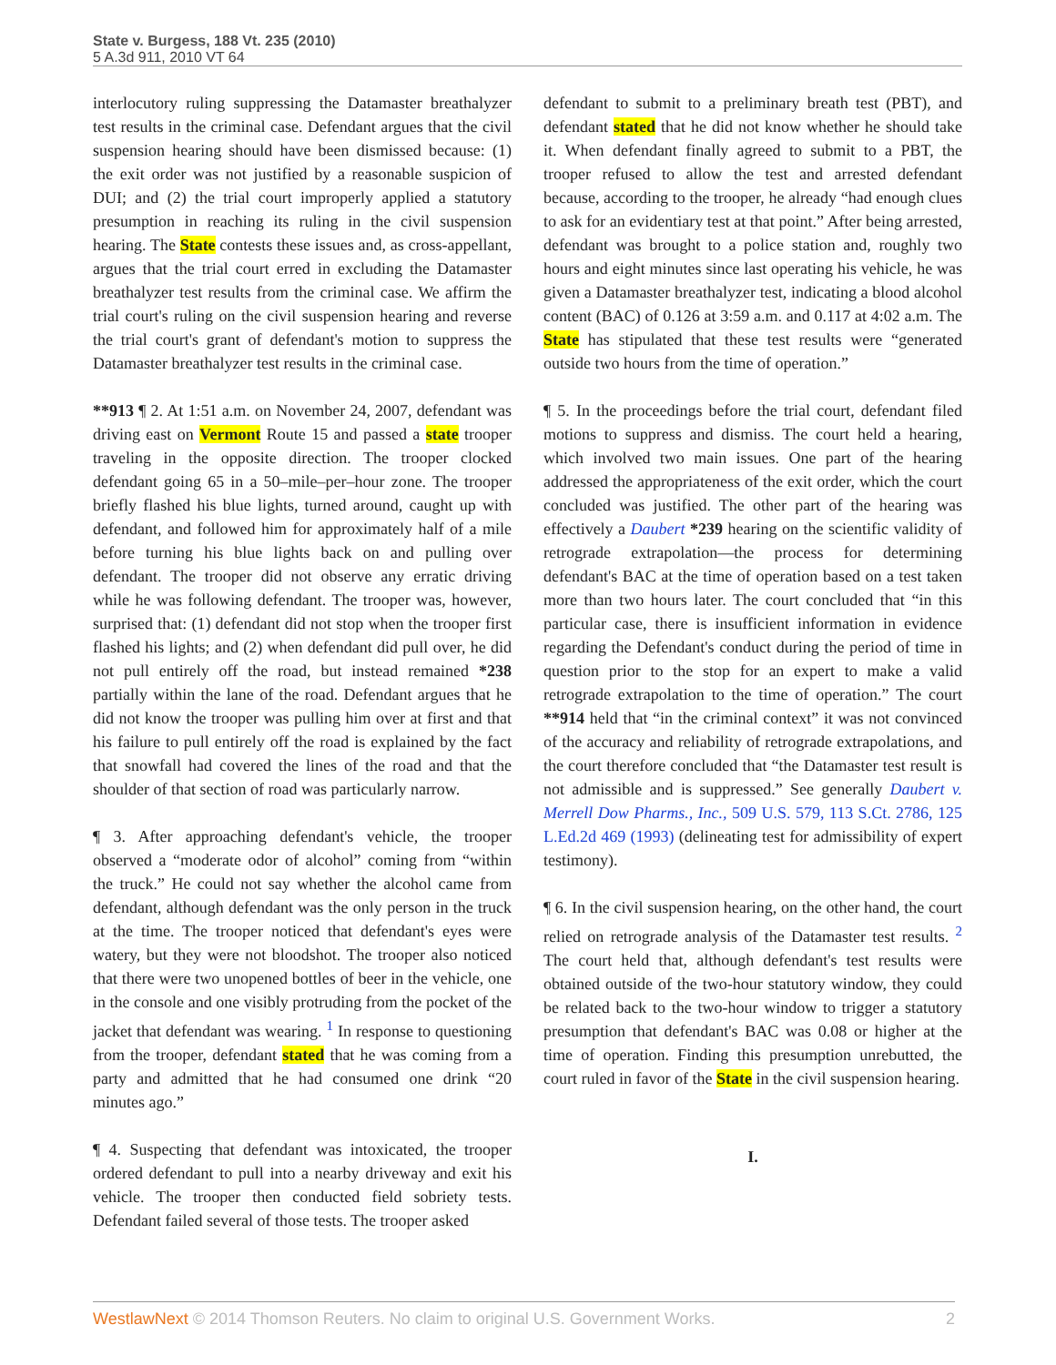State v. Burgess, 188 Vt. 235 (2010)
5 A.3d 911, 2010 VT 64
interlocutory ruling suppressing the Datamaster breathalyzer test results in the criminal case. Defendant argues that the civil suspension hearing should have been dismissed because: (1) the exit order was not justified by a reasonable suspicion of DUI; and (2) the trial court improperly applied a statutory presumption in reaching its ruling in the civil suspension hearing. The State contests these issues and, as cross-appellant, argues that the trial court erred in excluding the Datamaster breathalyzer test results from the criminal case. We affirm the trial court's ruling on the civil suspension hearing and reverse the trial court's grant of defendant's motion to suppress the Datamaster breathalyzer test results in the criminal case.
**913 ¶ 2. At 1:51 a.m. on November 24, 2007, defendant was driving east on Vermont Route 15 and passed a state trooper traveling in the opposite direction. The trooper clocked defendant going 65 in a 50–mile–per–hour zone. The trooper briefly flashed his blue lights, turned around, caught up with defendant, and followed him for approximately half of a mile before turning his blue lights back on and pulling over defendant. The trooper did not observe any erratic driving while he was following defendant. The trooper was, however, surprised that: (1) defendant did not stop when the trooper first flashed his lights; and (2) when defendant did pull over, he did not pull entirely off the road, but instead remained *238 partially within the lane of the road. Defendant argues that he did not know the trooper was pulling him over at first and that his failure to pull entirely off the road is explained by the fact that snowfall had covered the lines of the road and that the shoulder of that section of road was particularly narrow.
¶ 3. After approaching defendant's vehicle, the trooper observed a “moderate odor of alcohol” coming from “within the truck.” He could not say whether the alcohol came from defendant, although defendant was the only person in the truck at the time. The trooper noticed that defendant's eyes were watery, but they were not bloodshot. The trooper also noticed that there were two unopened bottles of beer in the vehicle, one in the console and one visibly protruding from the pocket of the jacket that defendant was wearing. <sup>1</sup> In response to questioning from the trooper, defendant stated that he was coming from a party and admitted that he had consumed one drink “20 minutes ago.”
¶ 4. Suspecting that defendant was intoxicated, the trooper ordered defendant to pull into a nearby driveway and exit his vehicle. The trooper then conducted field sobriety tests. Defendant failed several of those tests. The trooper asked
defendant to submit to a preliminary breath test (PBT), and defendant stated that he did not know whether he should take it. When defendant finally agreed to submit to a PBT, the trooper refused to allow the test and arrested defendant because, according to the trooper, he already “had enough clues to ask for an evidentiary test at that point.” After being arrested, defendant was brought to a police station and, roughly two hours and eight minutes since last operating his vehicle, he was given a Datamaster breathalyzer test, indicating a blood alcohol content (BAC) of 0.126 at 3:59 a.m. and 0.117 at 4:02 a.m. The State has stipulated that these test results were “generated outside two hours from the time of operation.”
¶ 5. In the proceedings before the trial court, defendant filed motions to suppress and dismiss. The court held a hearing, which involved two main issues. One part of the hearing addressed the appropriateness of the exit order, which the court concluded was justified. The other part of the hearing was effectively a Daubert *239 hearing on the scientific validity of retrograde extrapolation—the process for determining defendant's BAC at the time of operation based on a test taken more than two hours later. The court concluded that “in this particular case, there is insufficient information in evidence regarding the Defendant's conduct during the period of time in question prior to the stop for an expert to make a valid retrograde extrapolation to the time of operation.” The court **914 held that “in the criminal context” it was not convinced of the accuracy and reliability of retrograde extrapolations, and the court therefore concluded that “the Datamaster test result is not admissible and is suppressed.” See generally Daubert v. Merrell Dow Pharms., Inc., 509 U.S. 579, 113 S.Ct. 2786, 125 L.Ed.2d 469 (1993) (delineating test for admissibility of expert testimony).
¶ 6. In the civil suspension hearing, on the other hand, the court relied on retrograde analysis of the Datamaster test results. <sup>2</sup> The court held that, although defendant's test results were obtained outside of the two-hour statutory window, they could be related back to the two-hour window to trigger a statutory presumption that defendant's BAC was 0.08 or higher at the time of operation. Finding this presumption unrebutted, the court ruled in favor of the State in the civil suspension hearing.
I.
WestlawNext © 2014 Thomson Reuters. No claim to original U.S. Government Works. 2